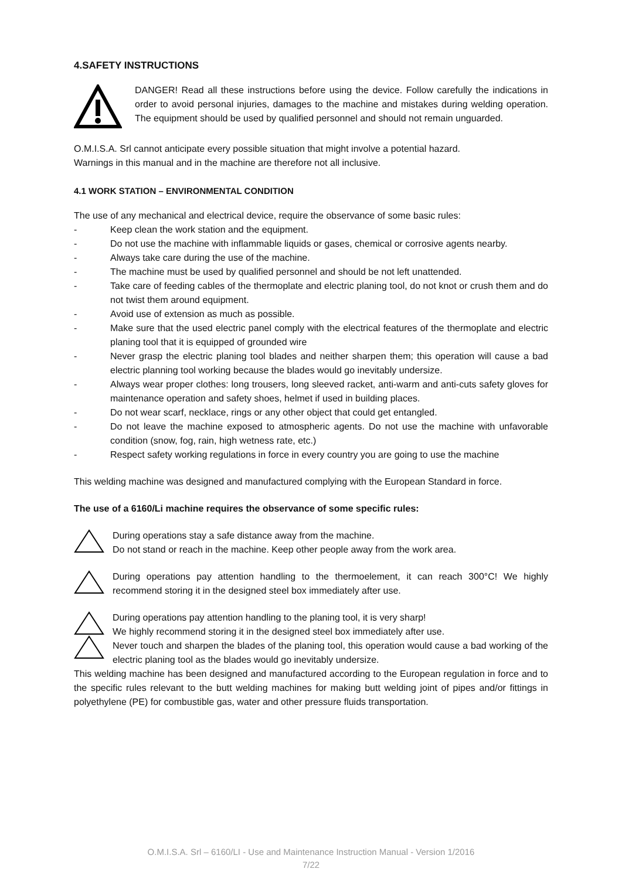4.SAFETY INSTRUCTIONS
DANGER! Read all these instructions before using the device. Follow carefully the indications in order to avoid personal injuries, damages to the machine and mistakes during welding operation. The equipment should be used by qualified personnel and should not remain unguarded.
O.M.I.S.A. Srl cannot anticipate every possible situation that might involve a potential hazard.
Warnings in this manual and in the machine are therefore not all inclusive.
4.1 WORK STATION – ENVIRONMENTAL CONDITION
The use of any mechanical and electrical device, require the observance of some basic rules:
- Keep clean the work station and the equipment.
- Do not use the machine with inflammable liquids or gases, chemical or corrosive agents nearby.
- Always take care during the use of the machine.
- The machine must be used by qualified personnel and should be not left unattended.
- Take care of feeding cables of the thermoplate and electric planing tool, do not knot or crush them and do not twist them around equipment.
- Avoid use of extension as much as possible.
- Make sure that the used electric panel comply with the electrical features of the thermoplate and electric planing tool that it is equipped of grounded wire
- Never grasp the electric planing tool blades and neither sharpen them; this operation will cause a bad electric planning tool working because the blades would go inevitably undersize.
- Always wear proper clothes: long trousers, long sleeved racket, anti-warm and anti-cuts safety gloves for maintenance operation and safety shoes, helmet if used in building places.
- Do not wear scarf, necklace, rings or any other object that could get entangled.
- Do not leave the machine exposed to atmospheric agents. Do not use the machine with unfavorable condition (snow, fog, rain, high wetness rate, etc.)
- Respect safety working regulations in force in every country you are going to use the machine
This welding machine was designed and manufactured complying with the European Standard in force.
The use of a 6160/Li machine requires the observance of some specific rules:
During operations stay a safe distance away from the machine.
Do not stand or reach in the machine. Keep other people away from the work area.
During operations pay attention handling to the thermoelement, it can reach 300°C! We highly recommend storing it in the designed steel box immediately after use.
During operations pay attention handling to the planing tool, it is very sharp!
We highly recommend storing it in the designed steel box immediately after use.
Never touch and sharpen the blades of the planing tool, this operation would cause a bad working of the electric planing tool as the blades would go inevitably undersize.
This welding machine has been designed and manufactured according to the European regulation in force and to the specific rules relevant to the butt welding machines for making butt welding joint of pipes and/or fittings in polyethylene (PE) for combustible gas, water and other pressure fluids transportation.
O.M.I.S.A. Srl – 6160/LI - Use and Maintenance Instruction Manual - Version 1/2016
7/22